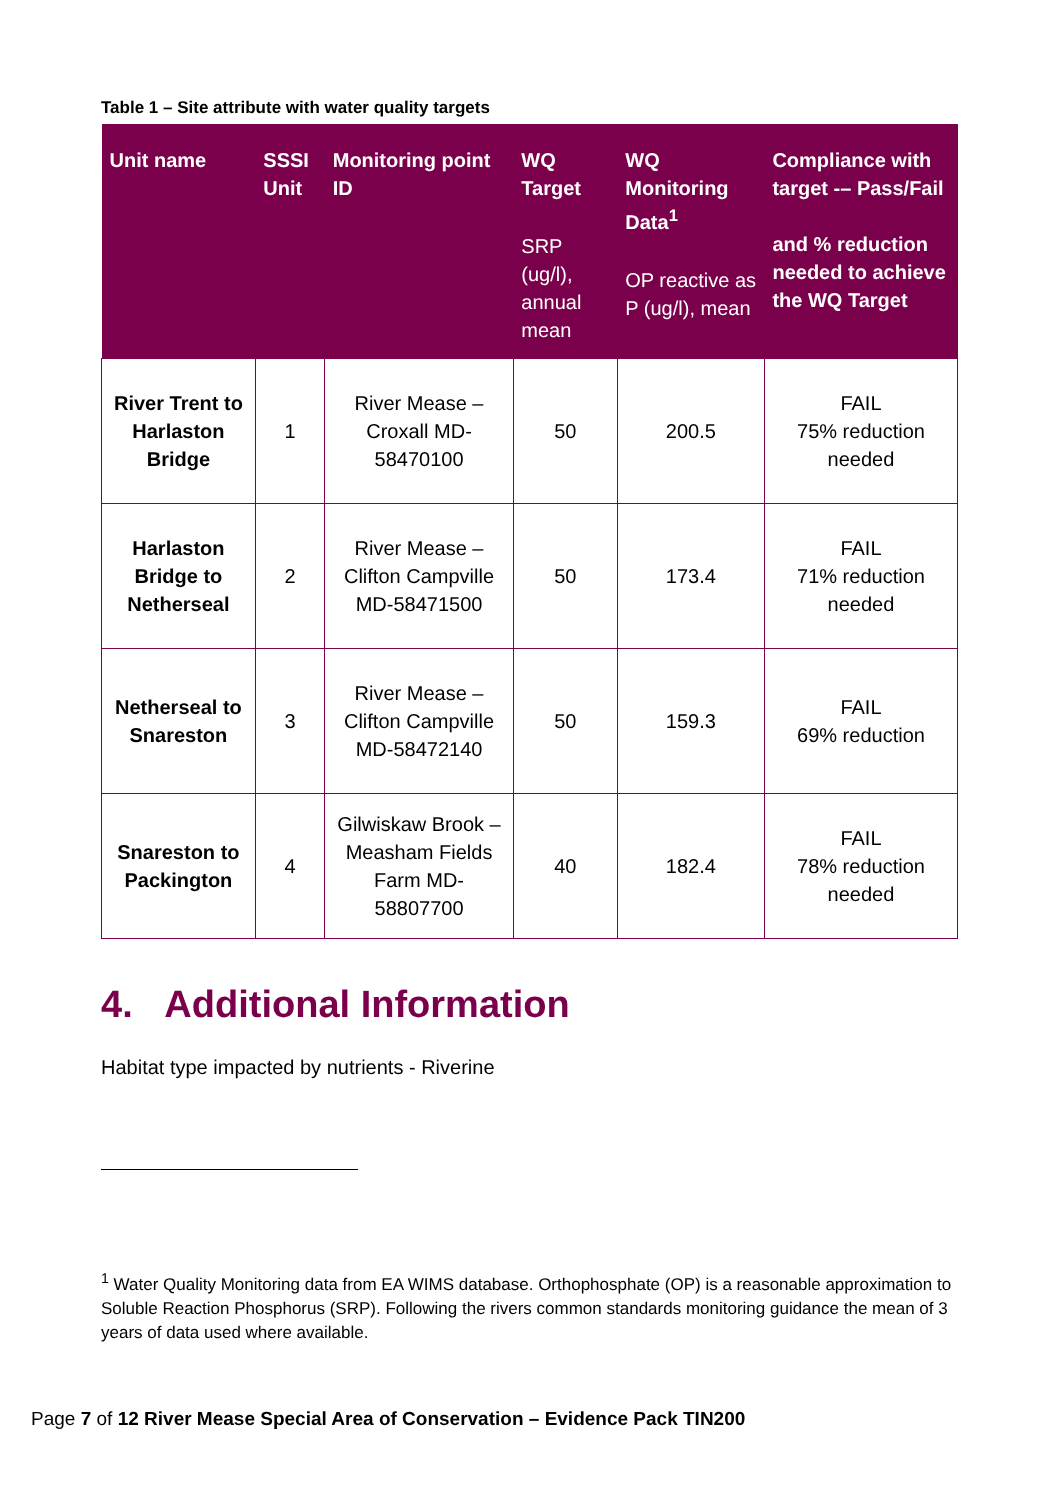Table 1 – Site attribute with water quality targets
| Unit name | SSSI Unit | Monitoring point ID | WQ Target SRP (ug/l), annual mean | WQ Monitoring Data<sup>1</sup> OP reactive as P (ug/l), mean | Compliance with target -– Pass/Fail and % reduction needed to achieve the WQ Target |
| --- | --- | --- | --- | --- | --- |
| River Trent to Harlaston Bridge | 1 | River Mease – Croxall MD-58470100 | 50 | 200.5 | FAIL 75% reduction needed |
| Harlaston Bridge to Netherseal | 2 | River Mease – Clifton Campville MD-58471500 | 50 | 173.4 | FAIL 71% reduction needed |
| Netherseal to Snareston | 3 | River Mease – Clifton Campville MD-58472140 | 50 | 159.3 | FAIL 69% reduction |
| Snareston to Packington | 4 | Gilwiskaw Brook – Measham Fields Farm MD-58807700 | 40 | 182.4 | FAIL 78% reduction needed |
4. Additional Information
Habitat type impacted by nutrients - Riverine
<sup>1</sup> Water Quality Monitoring data from EA WIMS database. Orthophosphate (OP) is a reasonable approximation to Soluble Reaction Phosphorus (SRP). Following the rivers common standards monitoring guidance the mean of 3 years of data used where available.
Page 7 of 12 River Mease Special Area of Conservation – Evidence Pack TIN200